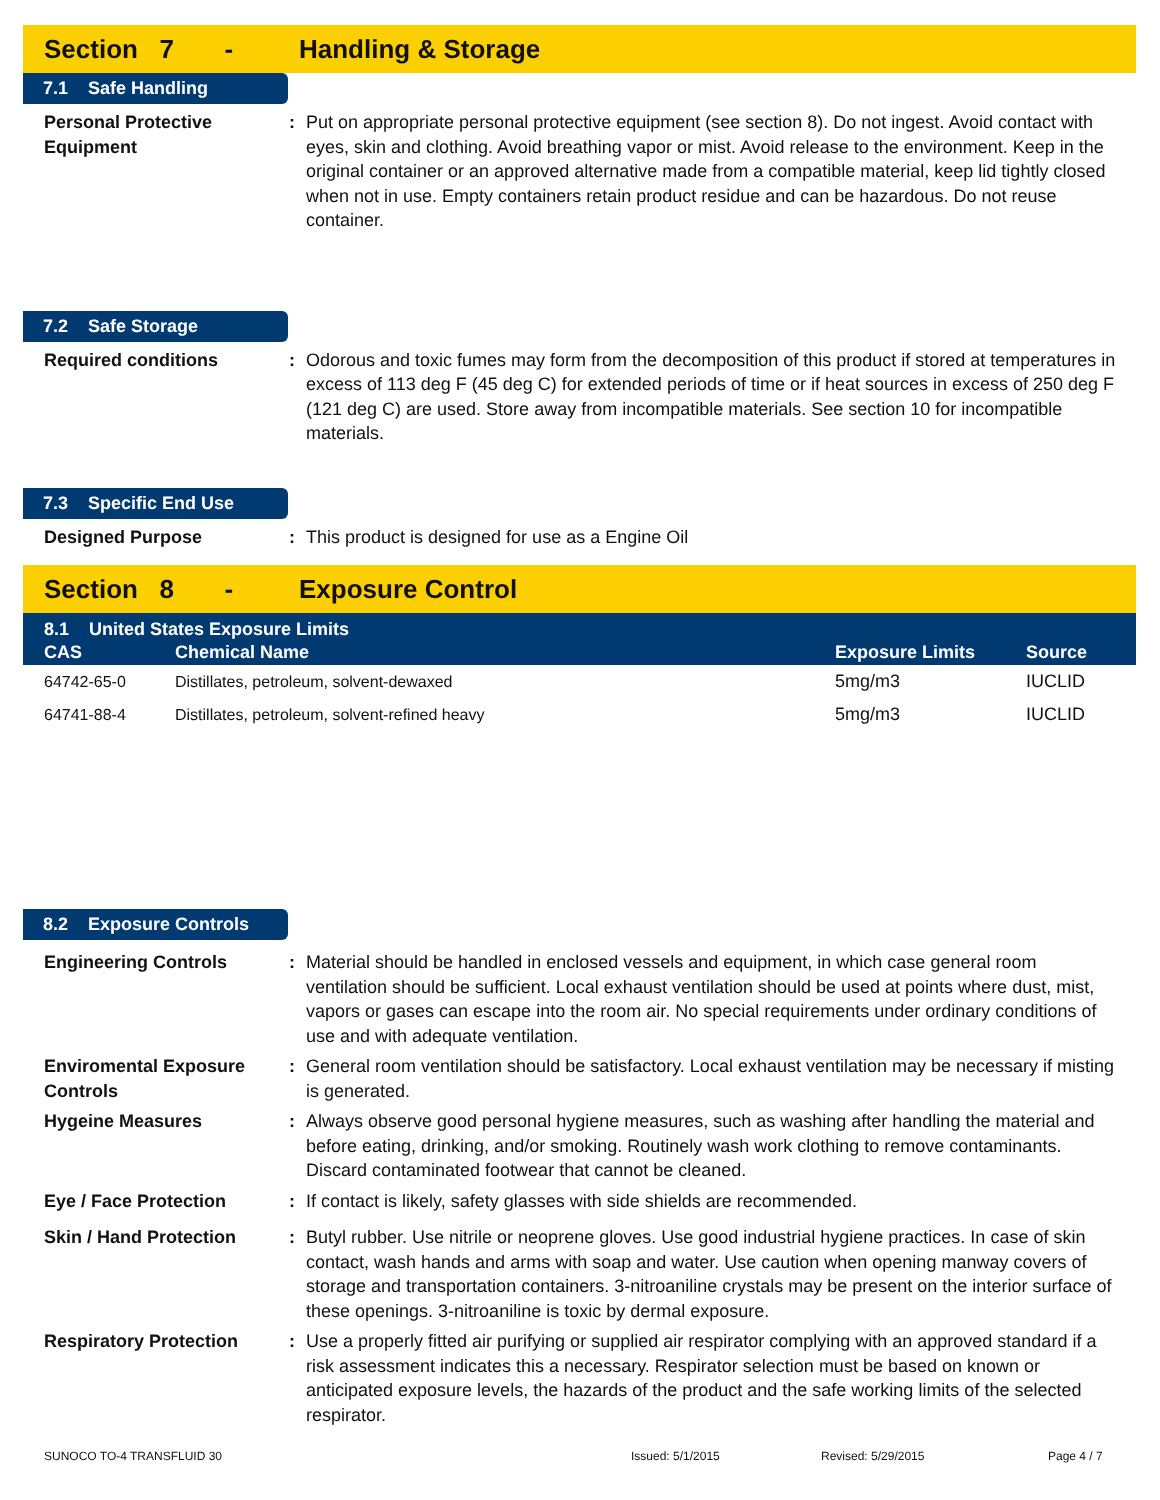Section 7 - Handling & Storage
7.1 Safe Handling
Personal Protective Equipment
: Put on appropriate personal protective equipment (see section 8). Do not ingest. Avoid contact with eyes, skin and clothing. Avoid breathing vapor or mist. Avoid release to the environment. Keep in the original container or an approved alternative made from a compatible material, keep lid tightly closed when not in use. Empty containers retain product residue and can be hazardous. Do not reuse container.
7.2 Safe Storage
Required conditions : Odorous and toxic fumes may form from the decomposition of this product if stored at temperatures in excess of 113 deg F (45 deg C) for extended periods of time or if heat sources in excess of 250 deg F (121 deg C) are used. Store away from incompatible materials. See section 10 for incompatible materials.
7.3 Specific End Use
Designed Purpose : This product is designed for use as a Engine Oil
Section 8 - Exposure Control
| 8.1 United States Exposure Limits | | | |
| --- | --- | --- | --- |
| CAS | Chemical Name | Exposure Limits | Source |
| 64742-65-0 | Distillates, petroleum, solvent-dewaxed | 5mg/m3 | IUCLID |
| 64741-88-4 | Distillates, petroleum, solvent-refined heavy | 5mg/m3 | IUCLID |
8.2 Exposure Controls
Engineering Controls : Material should be handled in enclosed vessels and equipment, in which case general room ventilation should be sufficient. Local exhaust ventilation should be used at points where dust, mist, vapors or gases can escape into the room air. No special requirements under ordinary conditions of use and with adequate ventilation.
Enviromental Exposure Controls
: General room ventilation should be satisfactory. Local exhaust ventilation may be necessary if misting is generated.
Hygeine Measures : Always observe good personal hygiene measures, such as washing after handling the material and before eating, drinking, and/or smoking. Routinely wash work clothing to remove contaminants. Discard contaminated footwear that cannot be cleaned.
Eye / Face Protection : If contact is likely, safety glasses with side shields are recommended.
Skin / Hand Protection : Butyl rubber. Use nitrile or neoprene gloves. Use good industrial hygiene practices. In case of skin contact, wash hands and arms with soap and water. Use caution when opening manway covers of storage and transportation containers. 3-nitroaniline crystals may be present on the interior surface of these openings. 3-nitroaniline is toxic by dermal exposure.
Respiratory Protection : Use a properly fitted air purifying or supplied air respirator complying with an approved standard if a risk assessment indicates this a necessary. Respirator selection must be based on known or anticipated exposure levels, the hazards of the product and the safe working limits of the selected respirator.
SUNOCO TO-4 TRANSFLUID 30 Issued: 5/1/2015 Revised: 5/29/2015 Page 4 / 7